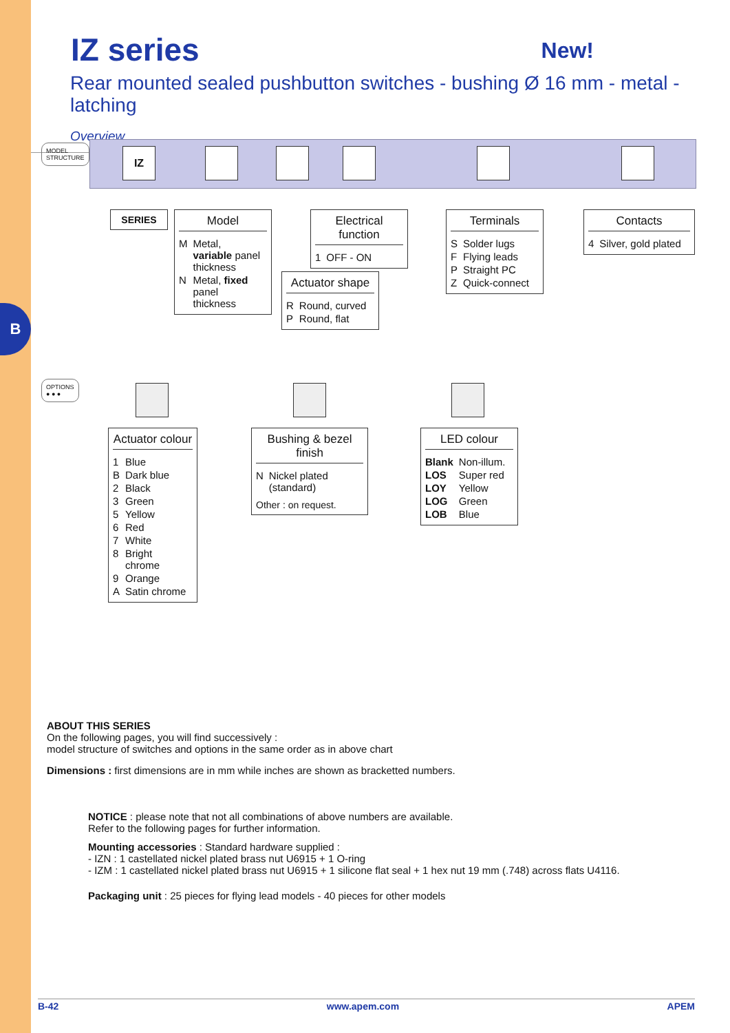B
IZ series New!
Rear mounted sealed pushbutton switches - bushing Ø 16 mm - metal - latching
Overview
MODEL
STRUCTURE
IZ
SERIES
Model
| M | Metal, variable panel thickness |
| N | Metal, fixed panel thickness |
Electrical function
| 1 | OFF - ON |
Actuator shape
| R | Round, curved |
| P | Round, flat |
Terminals
| S | Solder lugs |
| F | Flying leads |
| P | Straight PC |
| Z | Quick-connect |
Contacts
| 4 | Silver, gold plated |
OPTIONS
● ● ●
Actuator colour
| 1 | Blue |
| B | Dark blue |
| 2 | Black |
| 3 | Green |
| 5 | Yellow |
| 6 | Red |
| 7 | White |
| 8 | Bright chrome |
| 9 | Orange |
| A | Satin chrome |
Bushing & bezel finish
| N | Nickel plated (standard) |
Other : on request.
LED colour
| Blank | Non-illum. |
| LOS | Super red |
| LOY | Yellow |
| LOG | Green |
| LOB | Blue |
ABOUT THIS SERIES
On the following pages, you will find successively :
model structure of switches and options in the same order as in above chart
Dimensions : first dimensions are in mm while inches are shown as bracketted numbers.
NOTICE : please note that not all combinations of above numbers are available.
Refer to the following pages for further information.
Mounting accessories : Standard hardware supplied :
- IZN : 1 castellated nickel plated brass nut U6915 + 1 O-ring
- IZM : 1 castellated nickel plated brass nut U6915 + 1 silicone flat seal + 1 hex nut 19 mm (.748) across flats U4116.
Packaging unit : 25 pieces for flying lead models - 40 pieces for other models
B-42 www.apem.com APEM